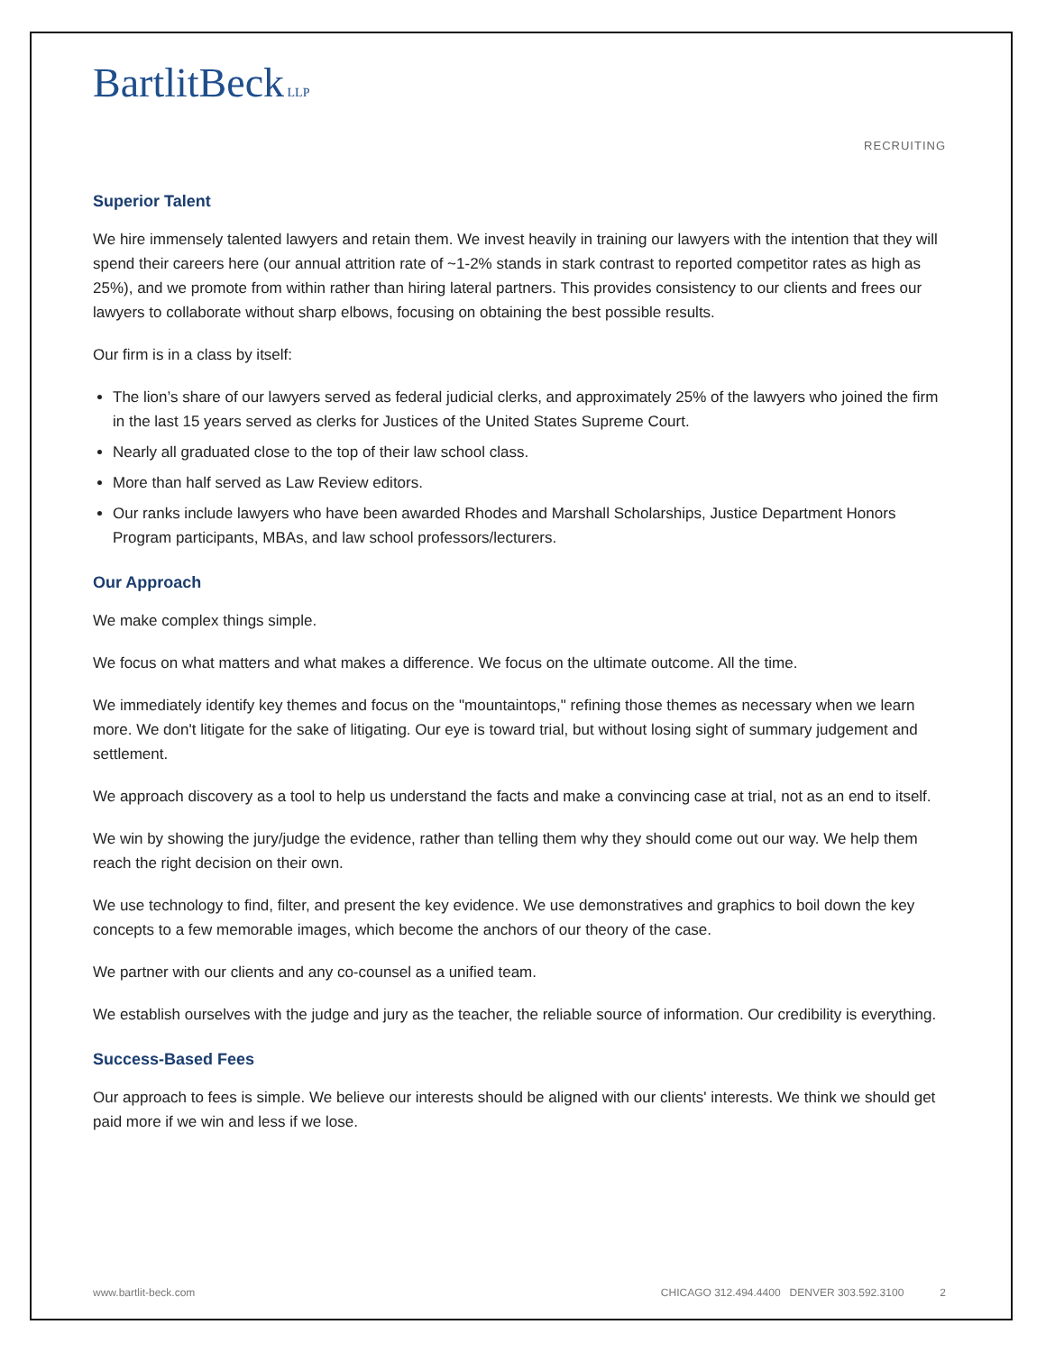BartlitBeck LLP
RECRUITING
Superior Talent
We hire immensely talented lawyers and retain them. We invest heavily in training our lawyers with the intention that they will spend their careers here (our annual attrition rate of ~1-2% stands in stark contrast to reported competitor rates as high as 25%), and we promote from within rather than hiring lateral partners. This provides consistency to our clients and frees our lawyers to collaborate without sharp elbows, focusing on obtaining the best possible results.
Our firm is in a class by itself:
The lion’s share of our lawyers served as federal judicial clerks, and approximately 25% of the lawyers who joined the firm in the last 15 years served as clerks for Justices of the United States Supreme Court.
Nearly all graduated close to the top of their law school class.
More than half served as Law Review editors.
Our ranks include lawyers who have been awarded Rhodes and Marshall Scholarships, Justice Department Honors Program participants, MBAs, and law school professors/lecturers.
Our Approach
We make complex things simple.
We focus on what matters and what makes a difference. We focus on the ultimate outcome. All the time.
We immediately identify key themes and focus on the "mountaintops," refining those themes as necessary when we learn more. We don't litigate for the sake of litigating. Our eye is toward trial, but without losing sight of summary judgement and settlement.
We approach discovery as a tool to help us understand the facts and make a convincing case at trial, not as an end to itself.
We win by showing the jury/judge the evidence, rather than telling them why they should come out our way. We help them reach the right decision on their own.
We use technology to find, filter, and present the key evidence. We use demonstratives and graphics to boil down the key concepts to a few memorable images, which become the anchors of our theory of the case.
We partner with our clients and any co-counsel as a unified team.
We establish ourselves with the judge and jury as the teacher, the reliable source of information. Our credibility is everything.
Success-Based Fees
Our approach to fees is simple. We believe our interests should be aligned with our clients' interests. We think we should get paid more if we win and less if we lose.
www.bartlit-beck.com CHICAGO 312.494.4400 DENVER 303.592.3100 2